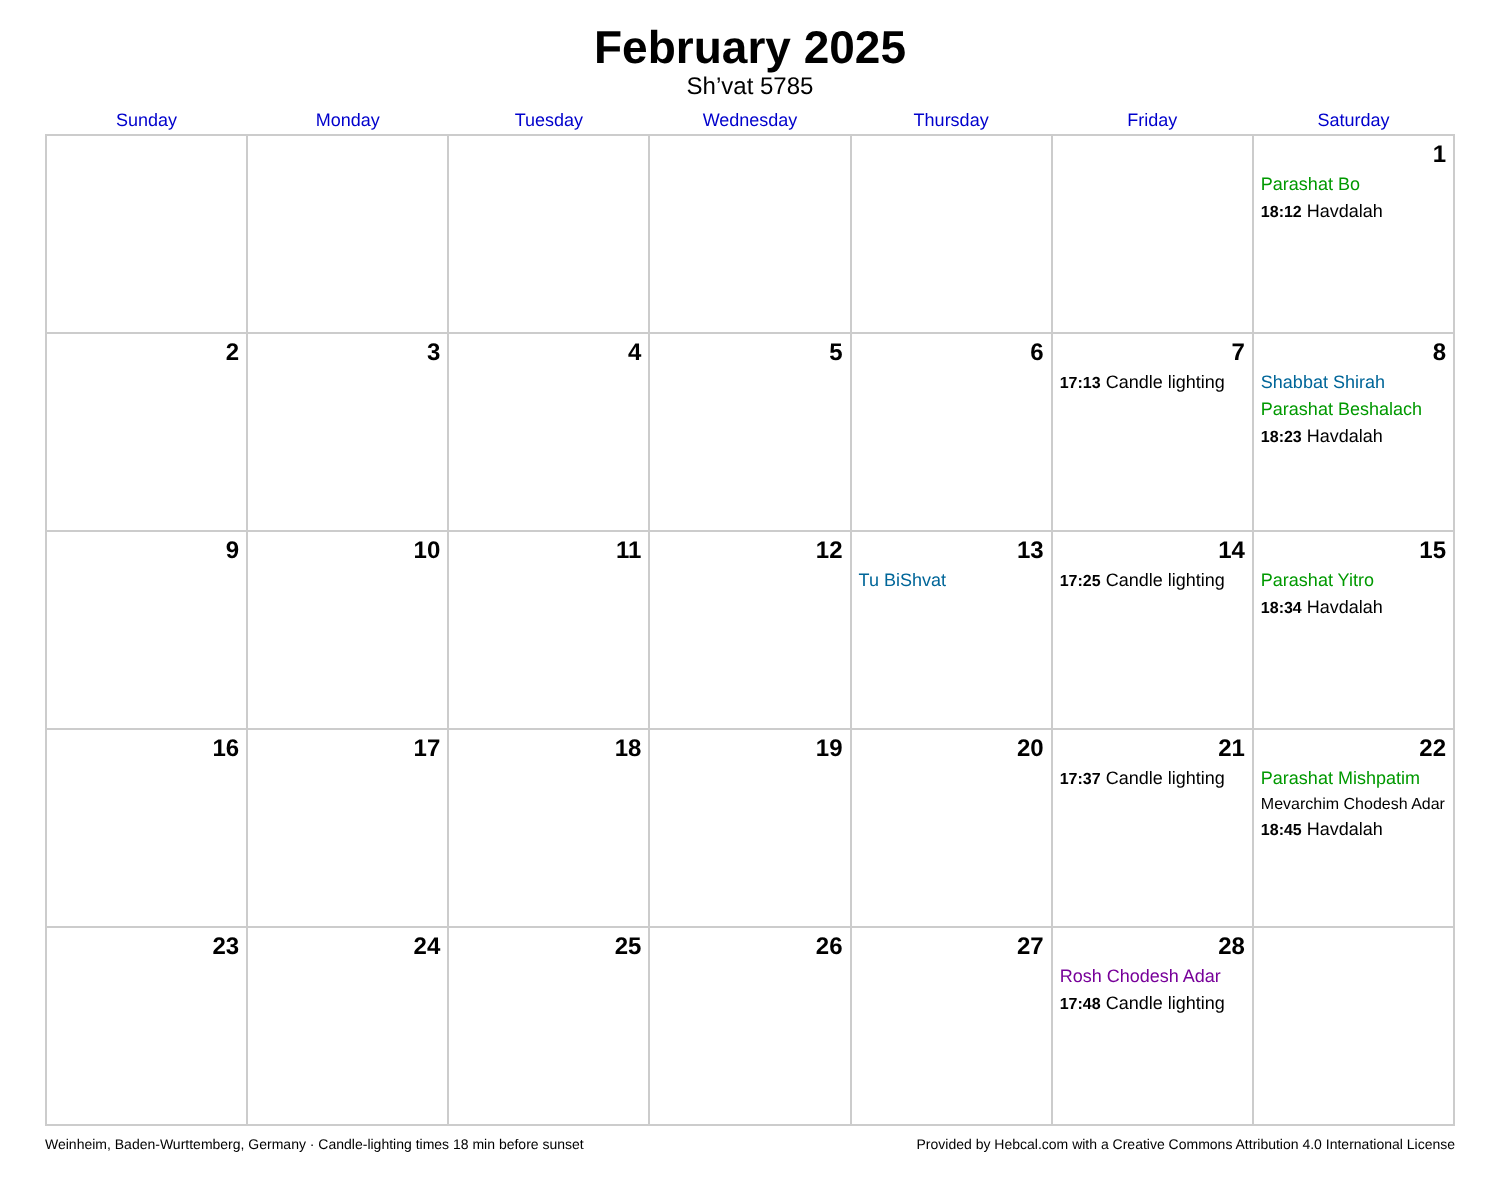February 2025
Sh’vat 5785
| Sunday | Monday | Tuesday | Wednesday | Thursday | Friday | Saturday |
| --- | --- | --- | --- | --- | --- | --- |
| | | | | | | 1 Parashat Bo 18:12 Havdalah |
| 2 | 3 | 4 | 5 | 6 | 7 17:13 Candle lighting | 8 Shabbat Shirah Parashat Beshalach 18:23 Havdalah |
| 9 | 10 | 11 | 12 | 13 Tu BiShvat | 14 17:25 Candle lighting | 15 Parashat Yitro 18:34 Havdalah |
| 16 | 17 | 18 | 19 | 20 | 21 17:37 Candle lighting | 22 Parashat Mishpatim Mevarchim Chodesh Adar 18:45 Havdalah |
| 23 | 24 | 25 | 26 | 27 | 28 Rosh Chodesh Adar 17:48 Candle lighting | |
Weinheim, Baden-Wurttemberg, Germany · Candle-lighting times 18 min before sunset Provided by Hebcal.com with a Creative Commons Attribution 4.0 International License